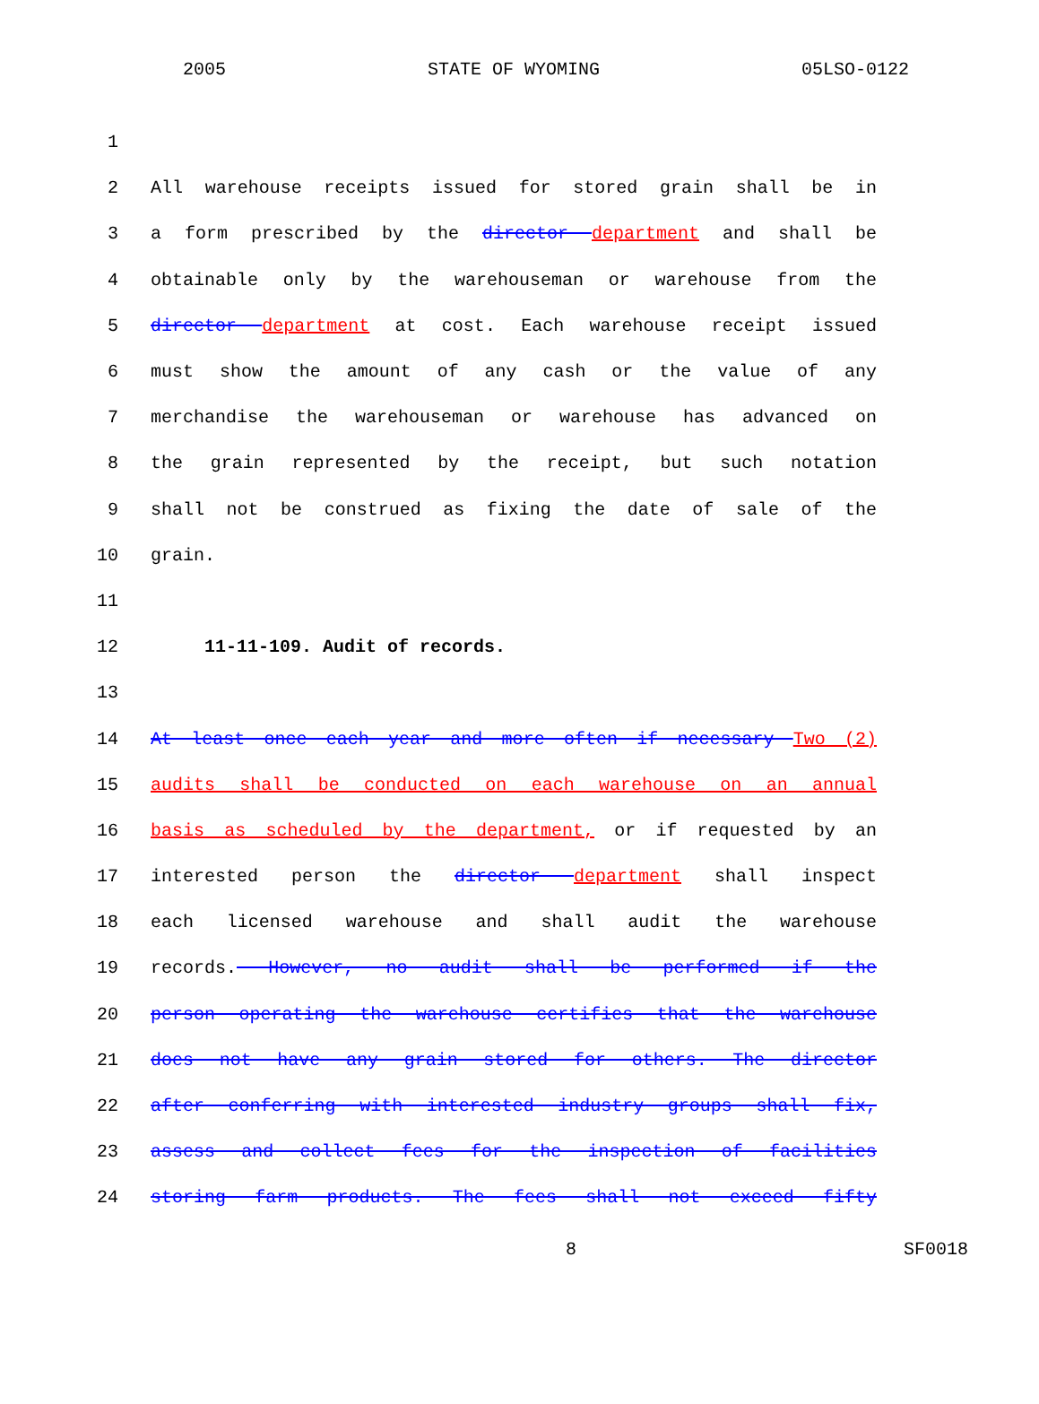2005 STATE OF WYOMING 05LSO-0122
1
2 All warehouse receipts issued for stored grain shall be in
3 a form prescribed by the director department and shall be
4 obtainable only by the warehouseman or warehouse from the
5 director department at cost. Each warehouse receipt issued
6 must show the amount of any cash or the value of any
7 merchandise the warehouseman or warehouse has advanced on
8 the grain represented by the receipt, but such notation
9 shall not be construed as fixing the date of sale of the
10 grain.
11
12 11-11-109. Audit of records.
13
14 At least once each year and more often if necessary Two (2)
15 audits shall be conducted on each warehouse on an annual
16 basis as scheduled by the department, or if requested by an
17 interested person the director department shall inspect
18 each licensed warehouse and shall audit the warehouse
19 records. However, no audit shall be performed if the
20 person operating the warehouse certifies that the warehouse
21 does not have any grain stored for others. The director
22 after conferring with interested industry groups shall fix,
23 assess and collect fees for the inspection of facilities
24 storing farm products. The fees shall not exceed fifty
8 SF0018